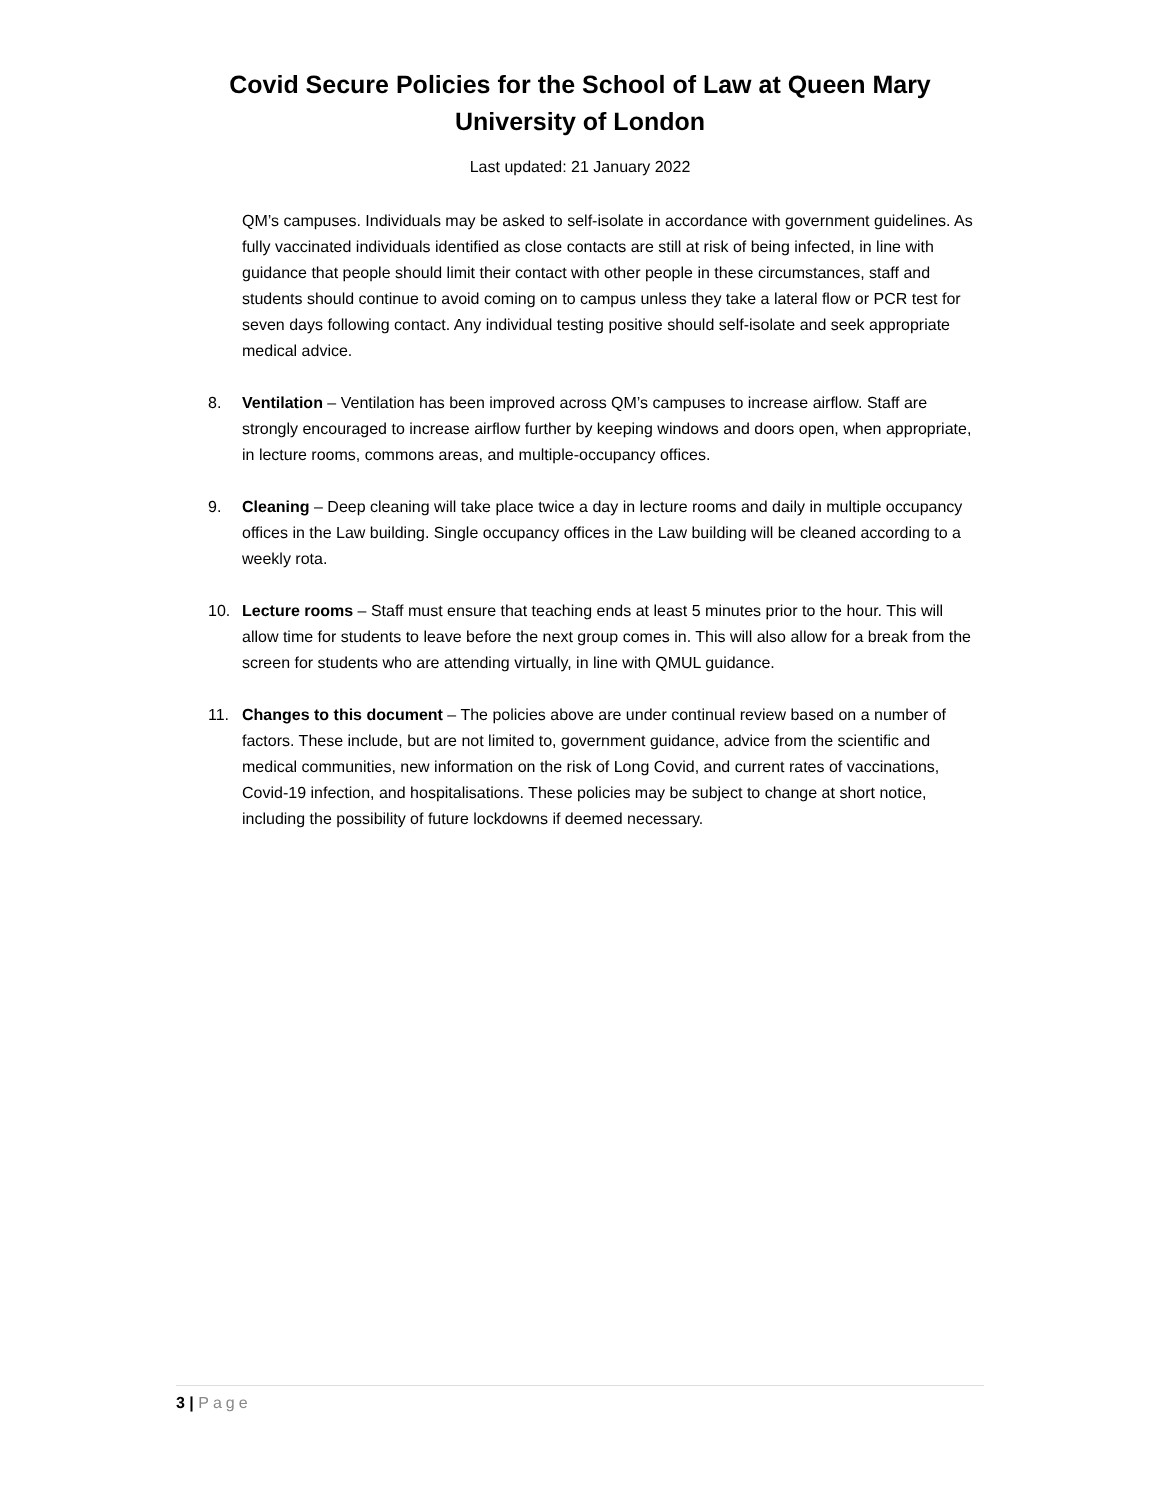Covid Secure Policies for the School of Law at Queen Mary
University of London
Last updated: 21 January 2022
QM’s campuses. Individuals may be asked to self-isolate in accordance with government guidelines. As fully vaccinated individuals identified as close contacts are still at risk of being infected, in line with guidance that people should limit their contact with other people in these circumstances, staff and students should continue to avoid coming on to campus unless they take a lateral flow or PCR test for seven days following contact. Any individual testing positive should self-isolate and seek appropriate medical advice.
8. Ventilation – Ventilation has been improved across QM’s campuses to increase airflow. Staff are strongly encouraged to increase airflow further by keeping windows and doors open, when appropriate, in lecture rooms, commons areas, and multiple-occupancy offices.
9. Cleaning – Deep cleaning will take place twice a day in lecture rooms and daily in multiple occupancy offices in the Law building. Single occupancy offices in the Law building will be cleaned according to a weekly rota.
10. Lecture rooms – Staff must ensure that teaching ends at least 5 minutes prior to the hour. This will allow time for students to leave before the next group comes in. This will also allow for a break from the screen for students who are attending virtually, in line with QMUL guidance.
11. Changes to this document – The policies above are under continual review based on a number of factors. These include, but are not limited to, government guidance, advice from the scientific and medical communities, new information on the risk of Long Covid, and current rates of vaccinations, Covid-19 infection, and hospitalisations. These policies may be subject to change at short notice, including the possibility of future lockdowns if deemed necessary.
3 | Page